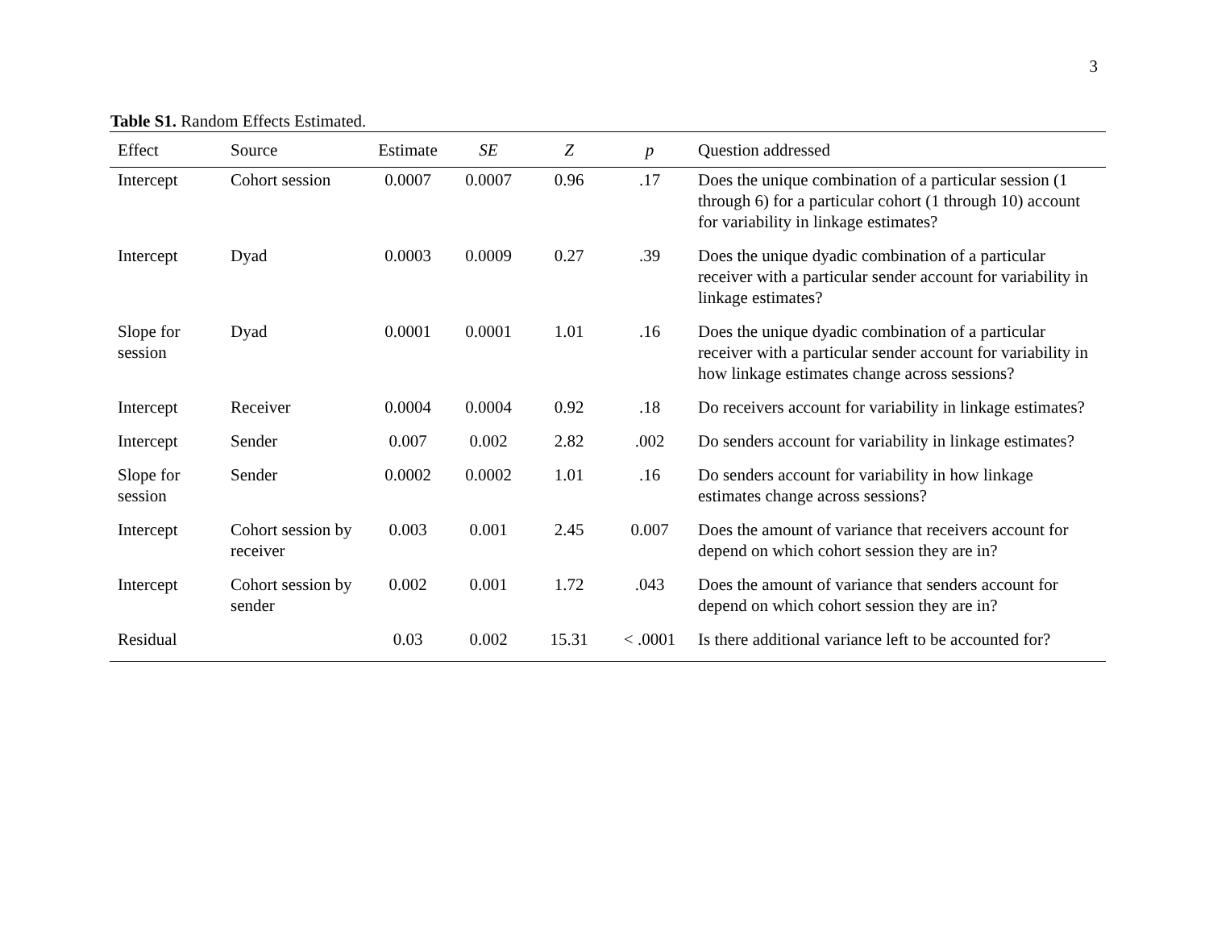3
Table S1. Random Effects Estimated.
| Effect | Source | Estimate | SE | Z | p | Question addressed |
| --- | --- | --- | --- | --- | --- | --- |
| Intercept | Cohort session | 0.0007 | 0.0007 | 0.96 | .17 | Does the unique combination of a particular session (1 through 6) for a particular cohort (1 through 10) account for variability in linkage estimates? |
| Intercept | Dyad | 0.0003 | 0.0009 | 0.27 | .39 | Does the unique dyadic combination of a particular receiver with a particular sender account for variability in linkage estimates? |
| Slope for session | Dyad | 0.0001 | 0.0001 | 1.01 | .16 | Does the unique dyadic combination of a particular receiver with a particular sender account for variability in how linkage estimates change across sessions? |
| Intercept | Receiver | 0.0004 | 0.0004 | 0.92 | .18 | Do receivers account for variability in linkage estimates? |
| Intercept | Sender | 0.007 | 0.002 | 2.82 | .002 | Do senders account for variability in linkage estimates? |
| Slope for session | Sender | 0.0002 | 0.0002 | 1.01 | .16 | Do senders account for variability in how linkage estimates change across sessions? |
| Intercept | Cohort session by receiver | 0.003 | 0.001 | 2.45 | 0.007 | Does the amount of variance that receivers account for depend on which cohort session they are in? |
| Intercept | Cohort session by sender | 0.002 | 0.001 | 1.72 | .043 | Does the amount of variance that senders account for depend on which cohort session they are in? |
| Residual | | 0.03 | 0.002 | 15.31 | < .0001 | Is there additional variance left to be accounted for? |